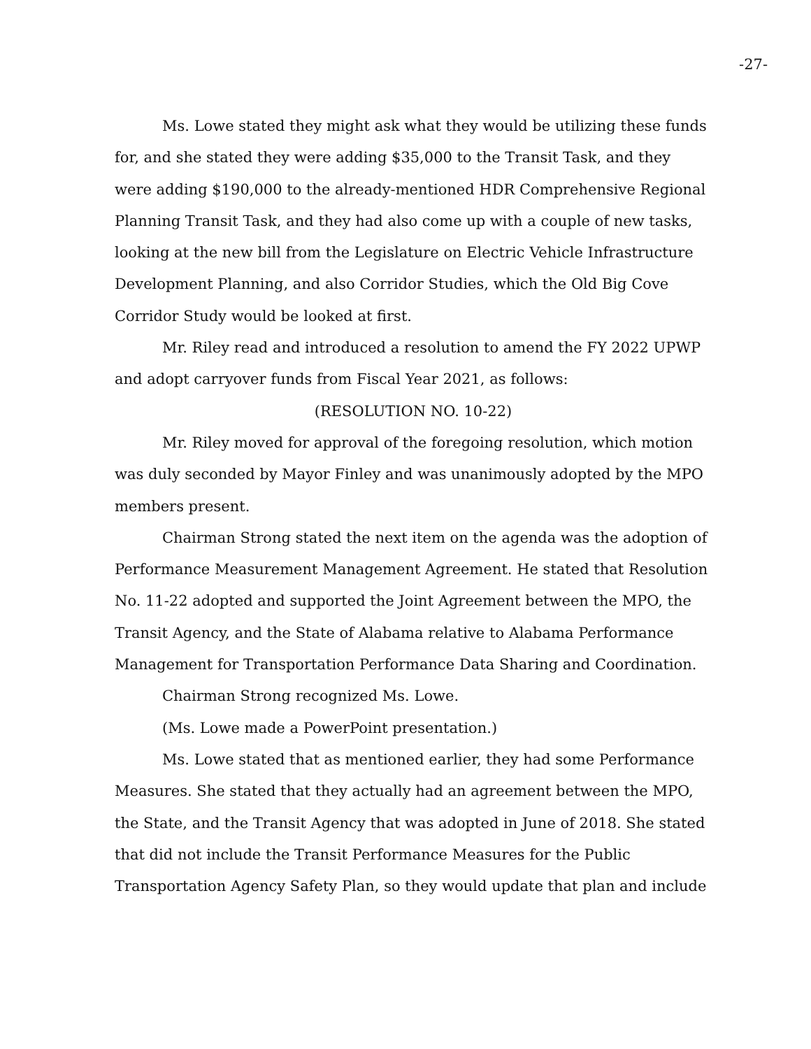-27-
Ms. Lowe stated they might ask what they would be utilizing these funds for, and she stated they were adding $35,000 to the Transit Task, and they were adding $190,000 to the already-mentioned HDR Comprehensive Regional Planning Transit Task, and they had also come up with a couple of new tasks, looking at the new bill from the Legislature on Electric Vehicle Infrastructure Development Planning, and also Corridor Studies, which the Old Big Cove Corridor Study would be looked at first.
Mr. Riley read and introduced a resolution to amend the FY 2022 UPWP and adopt carryover funds from Fiscal Year 2021, as follows:
(RESOLUTION NO. 10-22)
Mr. Riley moved for approval of the foregoing resolution, which motion was duly seconded by Mayor Finley and was unanimously adopted by the MPO members present.
Chairman Strong stated the next item on the agenda was the adoption of Performance Measurement Management Agreement. He stated that Resolution No. 11-22 adopted and supported the Joint Agreement between the MPO, the Transit Agency, and the State of Alabama relative to Alabama Performance Management for Transportation Performance Data Sharing and Coordination.
Chairman Strong recognized Ms. Lowe.
(Ms. Lowe made a PowerPoint presentation.)
Ms. Lowe stated that as mentioned earlier, they had some Performance Measures. She stated that they actually had an agreement between the MPO, the State, and the Transit Agency that was adopted in June of 2018. She stated that did not include the Transit Performance Measures for the Public Transportation Agency Safety Plan, so they would update that plan and include